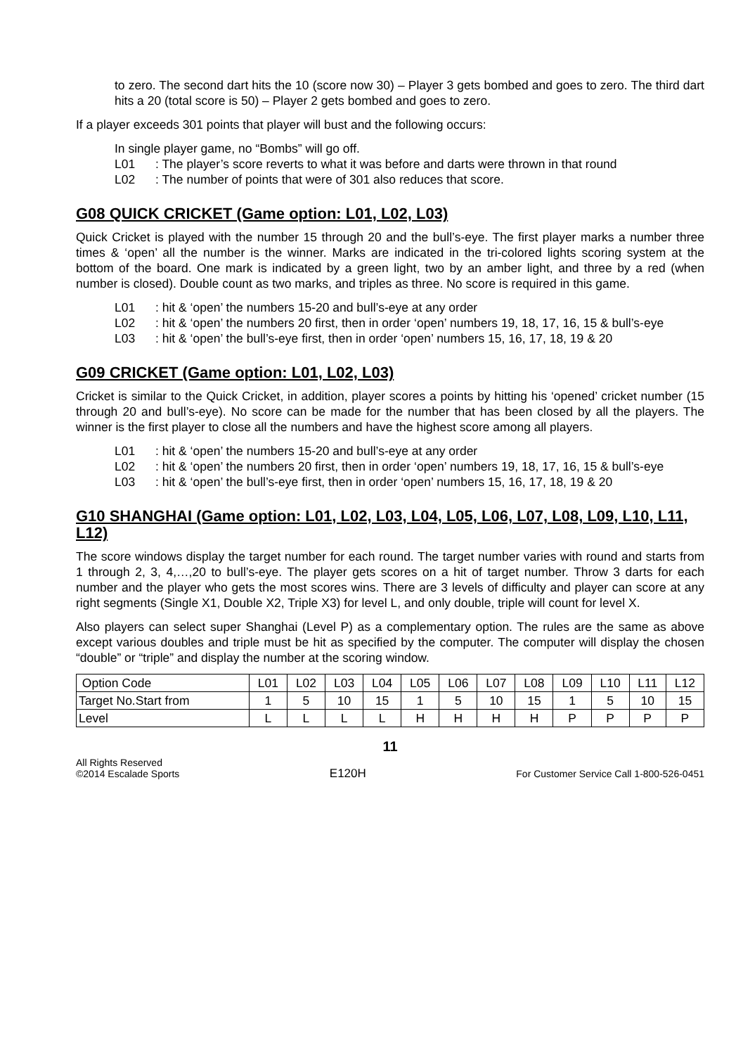to zero. The second dart hits the 10 (score now 30) – Player 3 gets bombed and goes to zero. The third dart hits a 20 (total score is 50) – Player 2 gets bombed and goes to zero.
If a player exceeds 301 points that player will bust and the following occurs:
In single player game, no “Bombs” will go off.
L01: The player’s score reverts to what it was before and darts were thrown in that round
L02: The number of points that were of 301 also reduces that score.
G08 QUICK CRICKET (Game option: L01, L02, L03)
Quick Cricket is played with the number 15 through 20 and the bull’s-eye. The first player marks a number three times & ‘open’ all the number is the winner. Marks are indicated in the tri-colored lights scoring system at the bottom of the board. One mark is indicated by a green light, two by an amber light, and three by a red (when number is closed). Double count as two marks, and triples as three. No score is required in this game.
L01: hit & ‘open’ the numbers 15-20 and bull’s-eye at any order
L02: hit & ‘open’ the numbers 20 first, then in order ‘open’ numbers 19, 18, 17, 16, 15 & bull’s-eye
L03: hit & ‘open’ the bull’s-eye first, then in order ‘open’ numbers 15, 16, 17, 18, 19 & 20
G09 CRICKET (Game option: L01, L02, L03)
Cricket is similar to the Quick Cricket, in addition, player scores a points by hitting his ‘opened’ cricket number (15 through 20 and bull’s-eye). No score can be made for the number that has been closed by all the players. The winner is the first player to close all the numbers and have the highest score among all players.
L01: hit & ‘open’ the numbers 15-20 and bull’s-eye at any order
L02: hit & ‘open’ the numbers 20 first, then in order ‘open’ numbers 19, 18, 17, 16, 15 & bull’s-eye
L03: hit & ‘open’ the bull’s-eye first, then in order ‘open’ numbers 15, 16, 17, 18, 19 & 20
G10 SHANGHAI (Game option: L01, L02, L03, L04, L05, L06, L07, L08, L09, L10, L11, L12)
The score windows display the target number for each round. The target number varies with round and starts from 1 through 2, 3, 4,…,20 to bull’s-eye. The player gets scores on a hit of target number. Throw 3 darts for each number and the player who gets the most scores wins. There are 3 levels of difficulty and player can score at any right segments (Single X1, Double X2, Triple X3) for level L, and only double, triple will count for level X.
Also players can select super Shanghai (Level P) as a complementary option. The rules are the same as above except various doubles and triple must be hit as specified by the computer. The computer will display the chosen “double” or “triple” and display the number at the scoring window.
| Option Code | L01 | L02 | L03 | L04 | L05 | L06 | L07 | L08 | L09 | L10 | L11 | L12 |
| Target No.Start from | 1 | 5 | 10 | 15 | 1 | 5 | 10 | 15 | 1 | 5 | 10 | 15 |
| Level | L | L | L | L | H | H | H | H | P | P | P | P |
11
All Rights Reserved
©2014 Escalade Sports
E120H
For Customer Service Call 1-800-526-0451